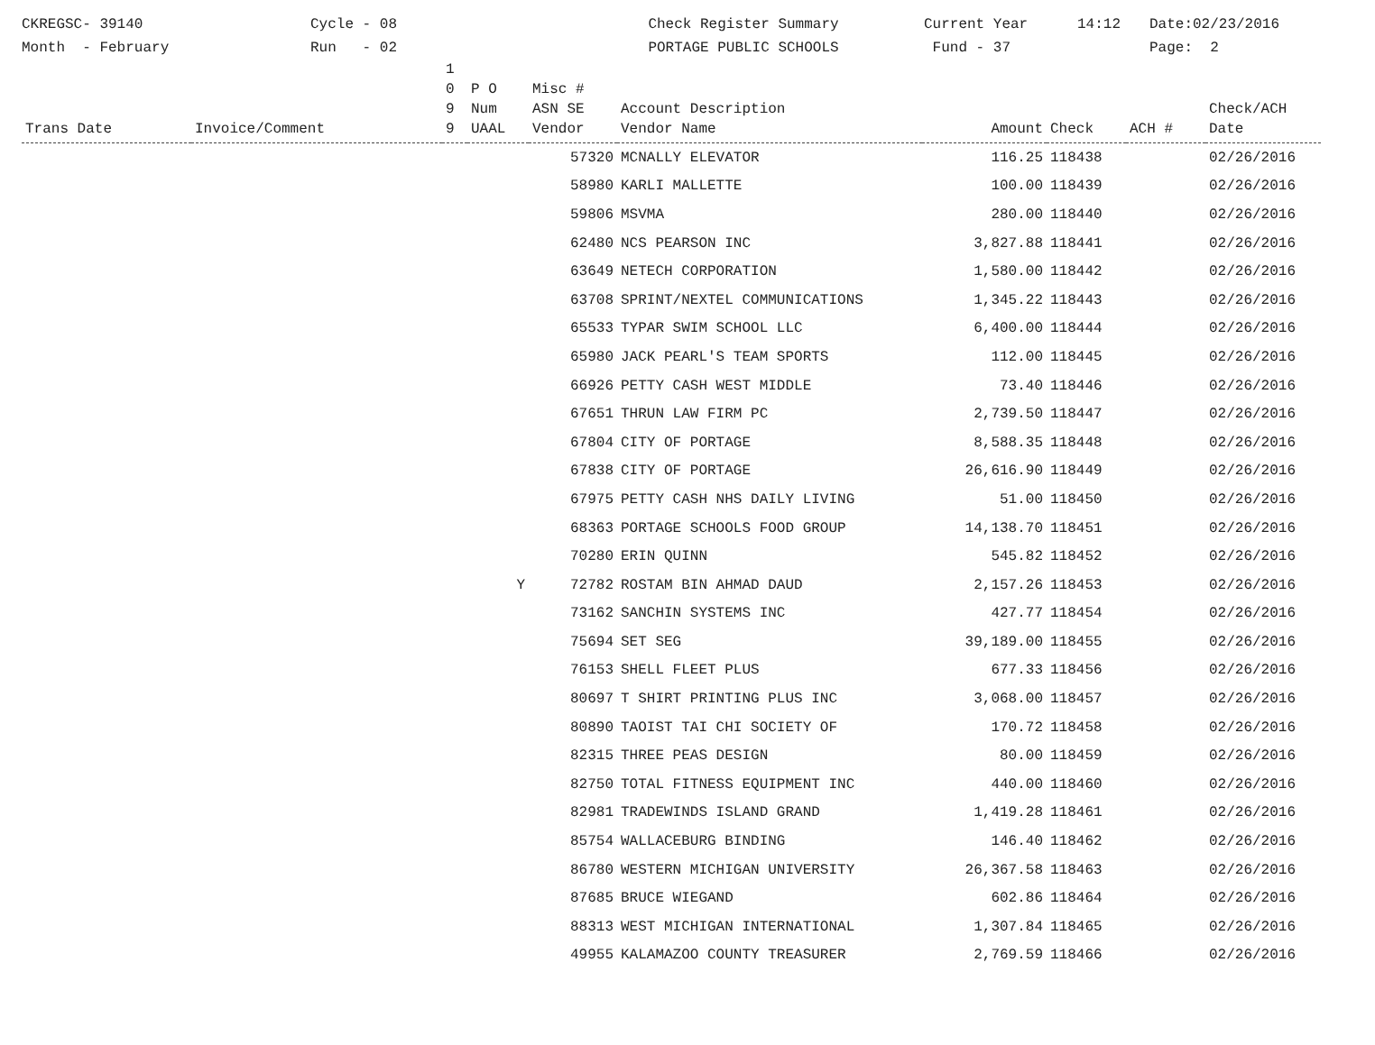CKREGSC- 39140
Month - February
Cycle - 08
Run - 02
Check Register Summary
PORTAGE PUBLIC SCHOOLS
Current Year
Fund - 37
14:12
Date:02/23/2016
Page: 2
| Trans Date | Invoice/Comment | 1 0 9 9 | P O Num UAAL | Misc # ASN SE Vendor | Account Description Vendor Name | Amount | Check | ACH # | Check/ACH Date |
| --- | --- | --- | --- | --- | --- | --- | --- | --- | --- |
| | | | | 57320 | MCNALLY ELEVATOR | 116.25 | 118438 | | 02/26/2016 |
| | | | | 58980 | KARLI MALLETTE | 100.00 | 118439 | | 02/26/2016 |
| | | | | 59806 | MSVMA | 280.00 | 118440 | | 02/26/2016 |
| | | | | 62480 | NCS PEARSON INC | 3,827.88 | 118441 | | 02/26/2016 |
| | | | | 63649 | NETECH CORPORATION | 1,580.00 | 118442 | | 02/26/2016 |
| | | | | 63708 | SPRINT/NEXTEL COMMUNICATIONS | 1,345.22 | 118443 | | 02/26/2016 |
| | | | | 65533 | TYPAR SWIM SCHOOL LLC | 6,400.00 | 118444 | | 02/26/2016 |
| | | | | 65980 | JACK PEARL'S TEAM SPORTS | 112.00 | 118445 | | 02/26/2016 |
| | | | | 66926 | PETTY CASH WEST MIDDLE | 73.40 | 118446 | | 02/26/2016 |
| | | | | 67651 | THRUN LAW FIRM PC | 2,739.50 | 118447 | | 02/26/2016 |
| | | | | 67804 | CITY OF PORTAGE | 8,588.35 | 118448 | | 02/26/2016 |
| | | | | 67838 | CITY OF PORTAGE | 26,616.90 | 118449 | | 02/26/2016 |
| | | | | 67975 | PETTY CASH NHS DAILY LIVING | 51.00 | 118450 | | 02/26/2016 |
| | | | | 68363 | PORTAGE SCHOOLS FOOD GROUP | 14,138.70 | 118451 | | 02/26/2016 |
| | | | | 70280 | ERIN QUINN | 545.82 | 118452 | | 02/26/2016 |
| | | | Y | 72782 | ROSTAM BIN AHMAD DAUD | 2,157.26 | 118453 | | 02/26/2016 |
| | | | | 73162 | SANCHIN SYSTEMS INC | 427.77 | 118454 | | 02/26/2016 |
| | | | | 75694 | SET SEG | 39,189.00 | 118455 | | 02/26/2016 |
| | | | | 76153 | SHELL FLEET PLUS | 677.33 | 118456 | | 02/26/2016 |
| | | | | 80697 | T SHIRT PRINTING PLUS INC | 3,068.00 | 118457 | | 02/26/2016 |
| | | | | 80890 | TAOIST TAI CHI SOCIETY OF | 170.72 | 118458 | | 02/26/2016 |
| | | | | 82315 | THREE PEAS DESIGN | 80.00 | 118459 | | 02/26/2016 |
| | | | | 82750 | TOTAL FITNESS EQUIPMENT INC | 440.00 | 118460 | | 02/26/2016 |
| | | | | 82981 | TRADEWINDS ISLAND GRAND | 1,419.28 | 118461 | | 02/26/2016 |
| | | | | 85754 | WALLACEBURG BINDING | 146.40 | 118462 | | 02/26/2016 |
| | | | | 86780 | WESTERN MICHIGAN UNIVERSITY | 26,367.58 | 118463 | | 02/26/2016 |
| | | | | 87685 | BRUCE WIEGAND | 602.86 | 118464 | | 02/26/2016 |
| | | | | 88313 | WEST MICHIGAN INTERNATIONAL | 1,307.84 | 118465 | | 02/26/2016 |
| | | | | 49955 | KALAMAZOO COUNTY TREASURER | 2,769.59 | 118466 | | 02/26/2016 |